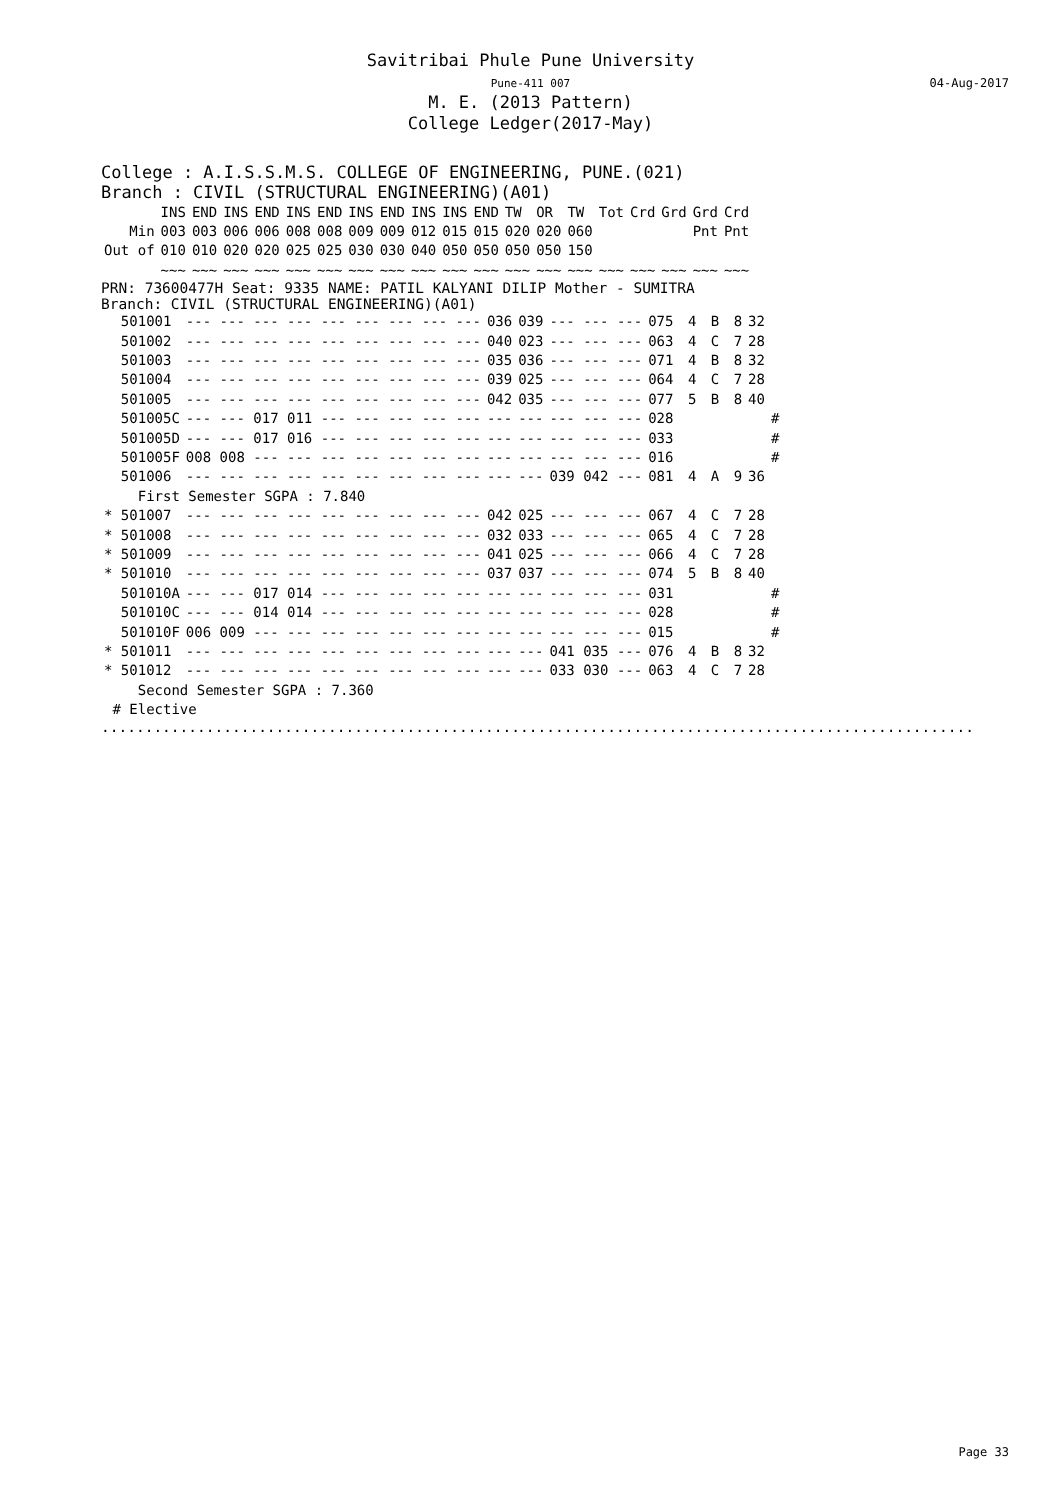Savitribai Phule Pune University
Pune-411 007
M. E. (2013 Pattern)
College Ledger(2017-May)
04-Aug-2017
College : A.I.S.S.M.S. COLLEGE OF ENGINEERING, PUNE.(021)
Branch : CIVIL (STRUCTURAL ENGINEERING)(A01)
| | INS | END | INS | END | INS | END | INS | END | INS | INS | END | TW | OR | TW | Tot | Crd | Grd | Grd | Crd |
| --- | --- | --- | --- | --- | --- | --- | --- | --- | --- | --- | --- | --- | --- | --- | --- | --- | --- | --- | --- |
| Min | 003 | 003 | 006 | 006 | 008 | 008 | 009 | 009 | 012 | 015 | 015 | 020 | 020 | 060 | | | | Pnt | Pnt |
| Out of | 010 | 010 | 020 | 020 | 025 | 025 | 030 | 030 | 040 | 050 | 050 | 050 | 050 | 150 | | | | | |
| | ~~~ | ~~~ | ~~~ | ~~~ | ~~~ | ~~~ | ~~~ | ~~~ | ~~~ | ~~~ | ~~~ | ~~~ | ~~~ | ~~~ | ~~~ | ~~~ | ~~~ | ~~~ | ~~~ |
PRN: 73600477H Seat: 9335 NAME: PATIL KALYANI DILIP Mother - SUMITRA
Branch: CIVIL (STRUCTURAL ENGINEERING)(A01)
| 501001 | --- --- --- --- --- --- --- --- --- | 036 | 039 | --- --- --- | 075 | 4 | B | 8 | 32 | |
| 501002 | --- --- --- --- --- --- --- --- --- | 040 | 023 | --- --- --- | 063 | 4 | C | 7 | 28 | |
| 501003 | --- --- --- --- --- --- --- --- --- | 035 | 036 | --- --- --- | 071 | 4 | B | 8 | 32 | |
| 501004 | --- --- --- --- --- --- --- --- --- | 039 | 025 | --- --- --- | 064 | 4 | C | 7 | 28 | |
| 501005 | --- --- --- --- --- --- --- --- --- | 042 | 035 | --- --- --- | 077 | 5 | B | 8 | 40 | |
| 501005C | --- --- 017 011 --- --- --- --- --- | --- | --- | --- --- --- | 028 | | | | | # |
| 501005D | --- --- 017 016 --- --- --- --- --- | --- | --- | --- --- --- | 033 | | | | | # |
| 501005F | 008 008 --- --- --- --- --- --- --- | --- | --- | --- --- --- | 016 | | | | | # |
| 501006 | --- --- --- --- --- --- --- --- --- | --- | --- | 039 042 --- | 081 | 4 | A | 9 | 36 | |
| First Semester SGPA : 7.840 | | | | | | | | | | |
| * 501007 | --- --- --- --- --- --- --- --- --- | 042 | 025 | --- --- --- | 067 | 4 | C | 7 | 28 | |
| * 501008 | --- --- --- --- --- --- --- --- --- | 032 | 033 | --- --- --- | 065 | 4 | C | 7 | 28 | |
| * 501009 | --- --- --- --- --- --- --- --- --- | 041 | 025 | --- --- --- | 066 | 4 | C | 7 | 28 | |
| * 501010 | --- --- --- --- --- --- --- --- --- | 037 | 037 | --- --- --- | 074 | 5 | B | 8 | 40 | |
| 501010A | --- --- 017 014 --- --- --- --- --- | --- | --- | --- --- --- | 031 | | | | | # |
| 501010C | --- --- 014 014 --- --- --- --- --- | --- | --- | --- --- --- | 028 | | | | | # |
| 501010F | 006 009 --- --- --- --- --- --- --- | --- | --- | --- --- --- | 015 | | | | | # |
| * 501011 | --- --- --- --- --- --- --- --- --- | --- | --- | 041 035 --- | 076 | 4 | B | 8 | 32 | |
| * 501012 | --- --- --- --- --- --- --- --- --- | --- | --- | 033 030 --- | 063 | 4 | C | 7 | 28 | |
| Second Semester SGPA : 7.360 | | | | | | | | | | |
| # Elective | | | | | | | | | | |
....................................................................................................
Page 33